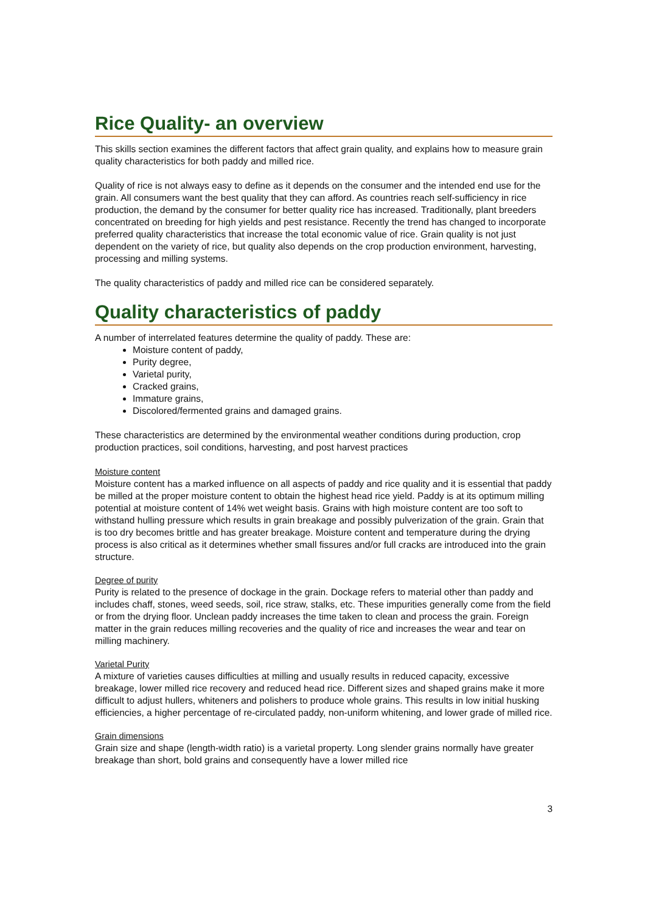Rice Quality- an overview
This skills section examines the different factors that affect grain quality, and explains how to measure grain quality characteristics for both paddy and milled rice.
Quality of rice is not always easy to define as it depends on the consumer and the intended end use for the grain. All consumers want the best quality that they can afford. As countries reach self-sufficiency in rice production, the demand by the consumer for better quality rice has increased. Traditionally, plant breeders concentrated on breeding for high yields and pest resistance. Recently the trend has changed to incorporate preferred quality characteristics that increase the total economic value of rice. Grain quality is not just dependent on the variety of rice, but quality also depends on the crop production environment, harvesting, processing and milling systems.
The quality characteristics of paddy and milled rice can be considered separately.
Quality characteristics of paddy
A number of interrelated features determine the quality of paddy. These are:
Moisture content of paddy,
Purity degree,
Varietal purity,
Cracked grains,
Immature grains,
Discolored/fermented grains and damaged grains.
These characteristics are determined by the environmental weather conditions during production, crop production practices, soil conditions, harvesting, and post harvest practices
Moisture content
Moisture content has a marked influence on all aspects of paddy and rice quality and it is essential that paddy be milled at the proper moisture content to obtain the highest head rice yield. Paddy is at its optimum milling potential at moisture content of 14% wet weight basis. Grains with high moisture content are too soft to withstand hulling pressure which results in grain breakage and possibly pulverization of the grain. Grain that is too dry becomes brittle and has greater breakage. Moisture content and temperature during the drying process is also critical as it determines whether small fissures and/or full cracks are introduced into the grain structure.
Degree of purity
Purity is related to the presence of dockage in the grain. Dockage refers to material other than paddy and includes chaff, stones, weed seeds, soil, rice straw, stalks, etc. These impurities generally come from the field or from the drying floor. Unclean paddy increases the time taken to clean and process the grain. Foreign matter in the grain reduces milling recoveries and the quality of rice and increases the wear and tear on milling machinery.
Varietal Purity
A mixture of varieties causes difficulties at milling and usually results in reduced capacity, excessive breakage, lower milled rice recovery and reduced head rice. Different sizes and shaped grains make it more difficult to adjust hullers, whiteners and polishers to produce whole grains. This results in low initial husking efficiencies, a higher percentage of re-circulated paddy, non-uniform whitening, and lower grade of milled rice.
Grain dimensions
Grain size and shape (length-width ratio) is a varietal property. Long slender grains normally have greater breakage than short, bold grains and consequently have a lower milled rice
3